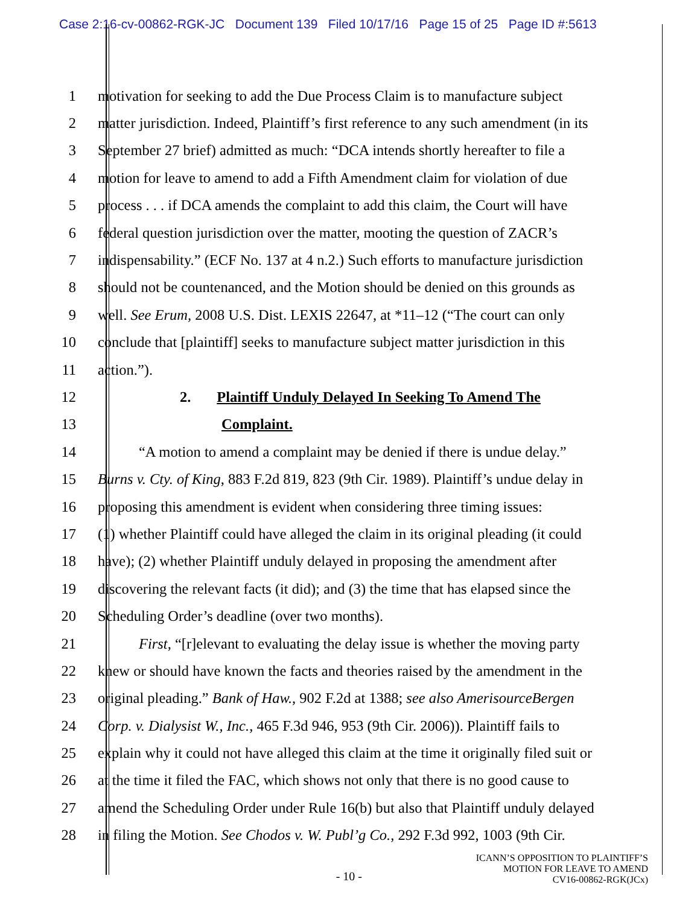Case 2:16-cv-00862-RGK-JC Document 139 Filed 10/17/16 Page 15 of 25 Page ID #:5613
1 motivation for seeking to add the Due Process Claim is to manufacture subject
2 matter jurisdiction. Indeed, Plaintiff’s first reference to any such amendment (in its
3 September 27 brief) admitted as much: “DCA intends shortly hereafter to file a
4 motion for leave to amend to add a Fifth Amendment claim for violation of due
5 process . . . if DCA amends the complaint to add this claim, the Court will have
6 federal question jurisdiction over the matter, mooting the question of ZACR’s
7 indispensability.” (ECF No. 137 at 4 n.2.) Such efforts to manufacture jurisdiction
8 should not be countenanced, and the Motion should be denied on this grounds as
9 well. See Erum, 2008 U.S. Dist. LEXIS 22647, at *11–12 (“The court can only
10 conclude that [plaintiff] seeks to manufacture subject matter jurisdiction in this
11 action.”).
12 2. Plaintiff Unduly Delayed In Seeking To Amend The
13 Complaint.
14 “A motion to amend a complaint may be denied if there is undue delay.”
15 Burns v. Cty. of King, 883 F.2d 819, 823 (9th Cir. 1989). Plaintiff’s undue delay in
16 proposing this amendment is evident when considering three timing issues:
17 (1) whether Plaintiff could have alleged the claim in its original pleading (it could
18 have); (2) whether Plaintiff unduly delayed in proposing the amendment after
19 discovering the relevant facts (it did); and (3) the time that has elapsed since the
20 Scheduling Order’s deadline (over two months).
21 First, “[r]elevant to evaluating the delay issue is whether the moving party
22 knew or should have known the facts and theories raised by the amendment in the
23 original pleading.” Bank of Haw., 902 F.2d at 1388; see also AmerisourceBergen
24 Corp. v. Dialysist W., Inc., 465 F.3d 946, 953 (9th Cir. 2006)). Plaintiff fails to
25 explain why it could not have alleged this claim at the time it originally filed suit or
26 at the time it filed the FAC, which shows not only that there is no good cause to
27 amend the Scheduling Order under Rule 16(b) but also that Plaintiff unduly delayed
28 in filing the Motion. See Chodos v. W. Publ’g Co., 292 F.3d 992, 1003 (9th Cir.
- 10 -
ICANN’S OPPOSITION TO PLAINTIFF’S
MOTION FOR LEAVE TO AMEND
CV16-00862-RGK(JCx)